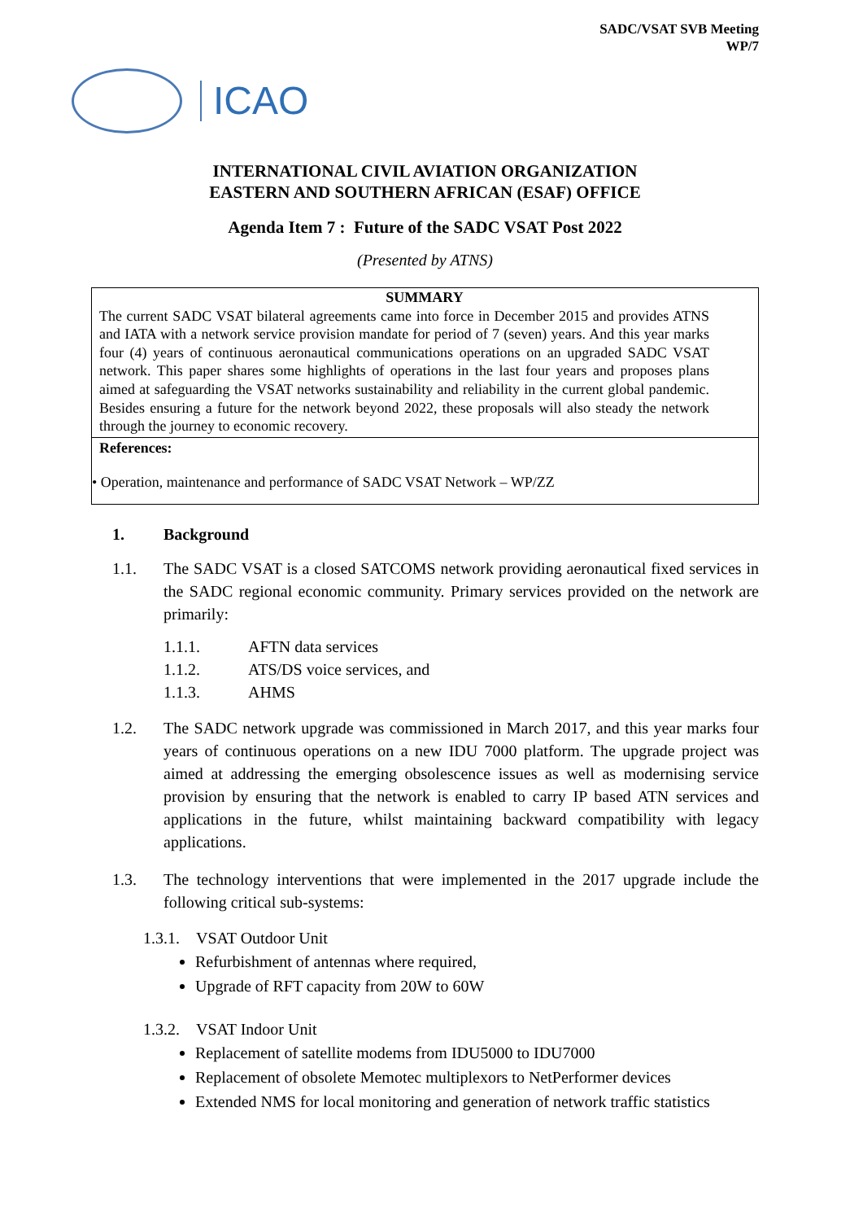SADC/VSAT SVB Meeting
WP/7
ICAO
INTERNATIONAL CIVIL AVIATION ORGANIZATION
EASTERN AND SOUTHERN AFRICAN (ESAF) OFFICE
Agenda Item 7 : Future of the SADC VSAT Post 2022
(Presented by ATNS)
SUMMARY
The current SADC VSAT bilateral agreements came into force in December 2015 and provides ATNS and IATA with a network service provision mandate for period of 7 (seven) years. And this year marks four (4) years of continuous aeronautical communications operations on an upgraded SADC VSAT network. This paper shares some highlights of operations in the last four years and proposes plans aimed at safeguarding the VSAT networks sustainability and reliability in the current global pandemic. Besides ensuring a future for the network beyond 2022, these proposals will also steady the network through the journey to economic recovery.
References:
• Operation, maintenance and performance of SADC VSAT Network – WP/ZZ
1. Background
1.1. The SADC VSAT is a closed SATCOMS network providing aeronautical fixed services in the SADC regional economic community. Primary services provided on the network are primarily:
1.1.1. AFTN data services
1.1.2. ATS/DS voice services, and
1.1.3. AHMS
1.2. The SADC network upgrade was commissioned in March 2017, and this year marks four years of continuous operations on a new IDU 7000 platform. The upgrade project was aimed at addressing the emerging obsolescence issues as well as modernising service provision by ensuring that the network is enabled to carry IP based ATN services and applications in the future, whilst maintaining backward compatibility with legacy applications.
1.3. The technology interventions that were implemented in the 2017 upgrade include the following critical sub-systems:
1.3.1. VSAT Outdoor Unit
Refurbishment of antennas where required,
Upgrade of RFT capacity from 20W to 60W
1.3.2. VSAT Indoor Unit
Replacement of satellite modems from IDU5000 to IDU7000
Replacement of obsolete Memotec multiplexors to NetPerformer devices
Extended NMS for local monitoring and generation of network traffic statistics